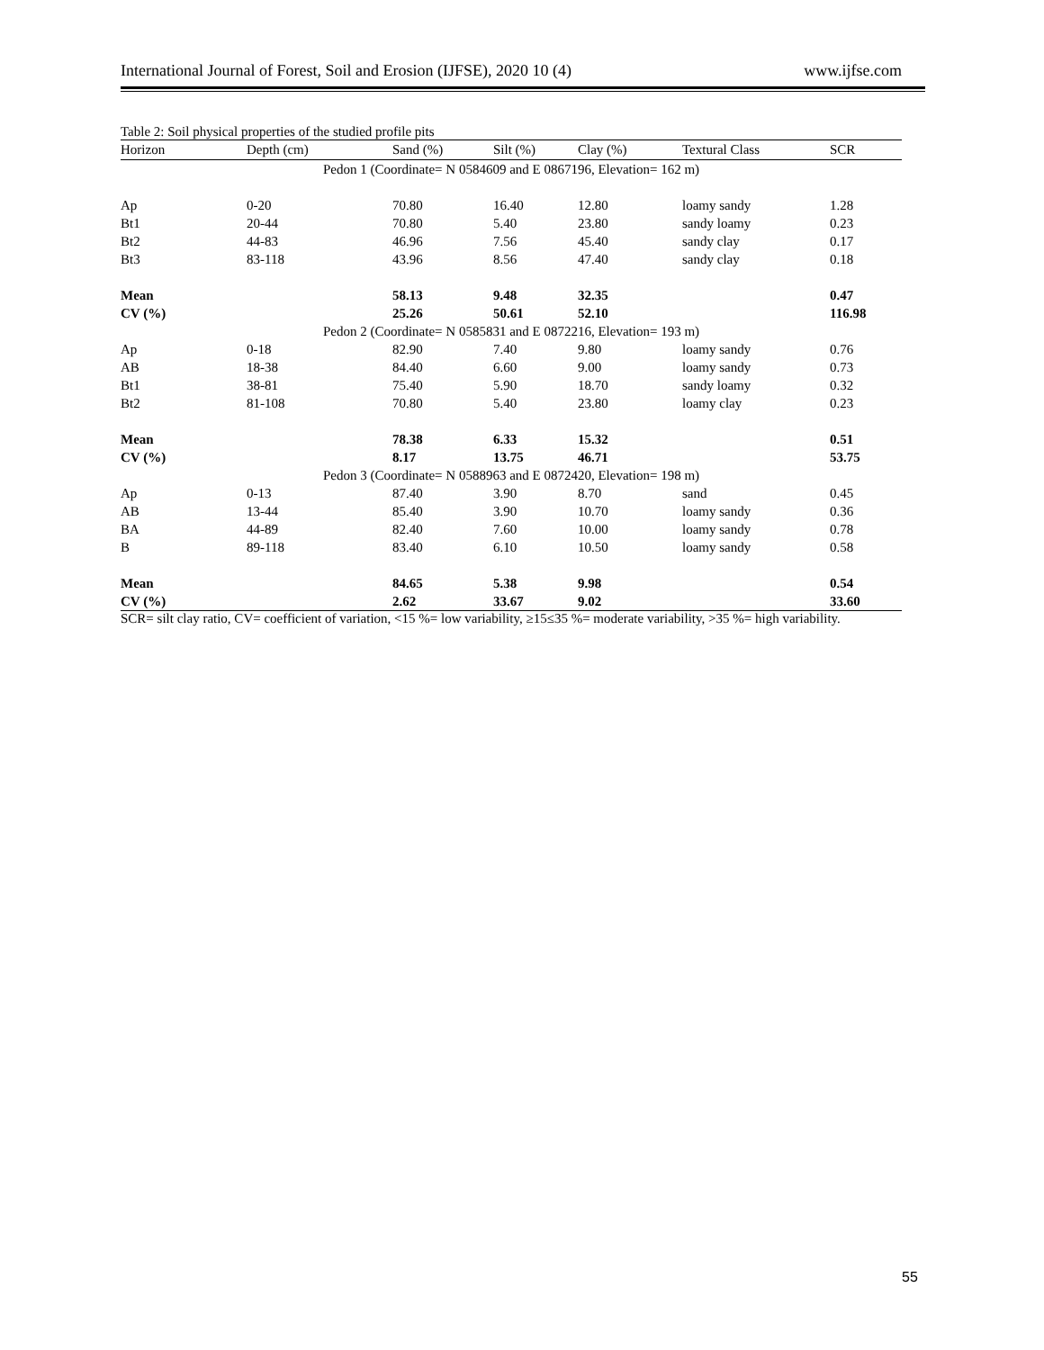International Journal of Forest, Soil and Erosion (IJFSE), 2020 10 (4) www.ijfse.com
Table 2: Soil physical properties of the studied profile pits
| Horizon | Depth (cm) | Sand (%) | Silt (%) | Clay (%) | Textural Class | SCR |
| --- | --- | --- | --- | --- | --- | --- |
| Pedon 1 (Coordinate= N 0584609 and E 0867196, Elevation= 162 m) | | | | | | |
| Ap | 0-20 | 70.80 | 16.40 | 12.80 | loamy sandy | 1.28 |
| Bt1 | 20-44 | 70.80 | 5.40 | 23.80 | sandy loamy | 0.23 |
| Bt2 | 44-83 | 46.96 | 7.56 | 45.40 | sandy clay | 0.17 |
| Bt3 | 83-118 | 43.96 | 8.56 | 47.40 | sandy clay | 0.18 |
| Mean | | 58.13 | 9.48 | 32.35 | | 0.47 |
| CV (%) | | 25.26 | 50.61 | 52.10 | | 116.98 |
| Pedon 2 (Coordinate= N 0585831 and E 0872216, Elevation= 193 m) | | | | | | |
| Ap | 0-18 | 82.90 | 7.40 | 9.80 | loamy sandy | 0.76 |
| AB | 18-38 | 84.40 | 6.60 | 9.00 | loamy sandy | 0.73 |
| Bt1 | 38-81 | 75.40 | 5.90 | 18.70 | sandy loamy | 0.32 |
| Bt2 | 81-108 | 70.80 | 5.40 | 23.80 | loamy clay | 0.23 |
| Mean | | 78.38 | 6.33 | 15.32 | | 0.51 |
| CV (%) | | 8.17 | 13.75 | 46.71 | | 53.75 |
| Pedon 3 (Coordinate= N 0588963 and E 0872420, Elevation= 198 m) | | | | | | |
| Ap | 0-13 | 87.40 | 3.90 | 8.70 | sand | 0.45 |
| AB | 13-44 | 85.40 | 3.90 | 10.70 | loamy sandy | 0.36 |
| BA | 44-89 | 82.40 | 7.60 | 10.00 | loamy sandy | 0.78 |
| B | 89-118 | 83.40 | 6.10 | 10.50 | loamy sandy | 0.58 |
| Mean | | 84.65 | 5.38 | 9.98 | | 0.54 |
| CV (%) | | 2.62 | 33.67 | 9.02 | | 33.60 |
SCR= silt clay ratio, CV= coefficient of variation, <15 %= low variability, ≥15≤35 %= moderate variability, >35 %= high variability.
55